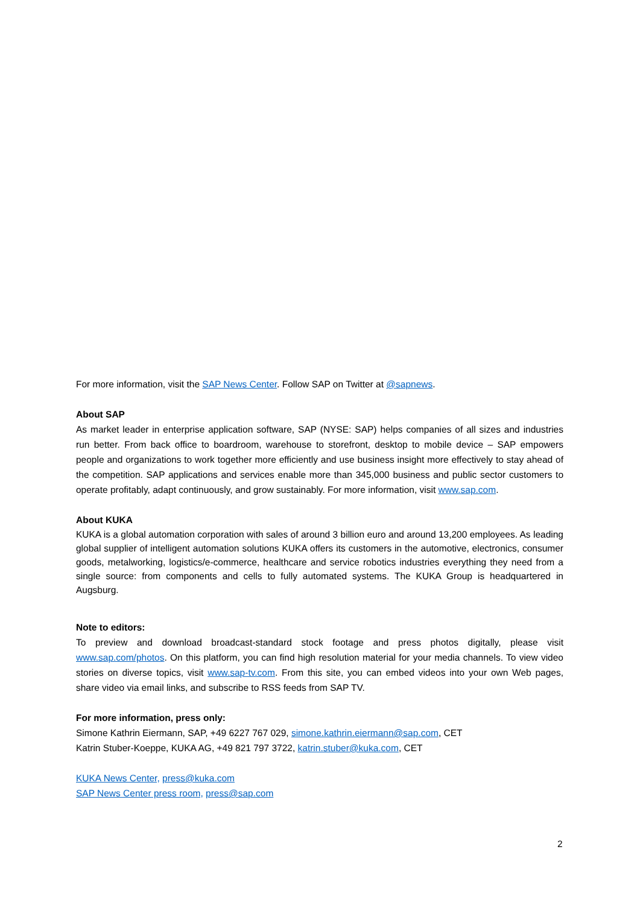For more information, visit the SAP News Center. Follow SAP on Twitter at @sapnews.
About SAP
As market leader in enterprise application software, SAP (NYSE: SAP) helps companies of all sizes and industries run better. From back office to boardroom, warehouse to storefront, desktop to mobile device – SAP empowers people and organizations to work together more efficiently and use business insight more effectively to stay ahead of the competition. SAP applications and services enable more than 345,000 business and public sector customers to operate profitably, adapt continuously, and grow sustainably. For more information, visit www.sap.com.
About KUKA
KUKA is a global automation corporation with sales of around 3 billion euro and around 13,200 employees. As leading global supplier of intelligent automation solutions KUKA offers its customers in the automotive, electronics, consumer goods, metalworking, logistics/e-commerce, healthcare and service robotics industries everything they need from a single source: from components and cells to fully automated systems. The KUKA Group is headquartered in Augsburg.
Note to editors:
To preview and download broadcast-standard stock footage and press photos digitally, please visit www.sap.com/photos. On this platform, you can find high resolution material for your media channels. To view video stories on diverse topics, visit www.sap-tv.com. From this site, you can embed videos into your own Web pages, share video via email links, and subscribe to RSS feeds from SAP TV.
For more information, press only:
Simone Kathrin Eiermann, SAP, +49 6227 767 029, simone.kathrin.eiermann@sap.com, CET
Katrin Stuber-Koeppe, KUKA AG, +49 821 797 3722, katrin.stuber@kuka.com, CET
KUKA News Center, press@kuka.com
SAP News Center press room, press@sap.com
2